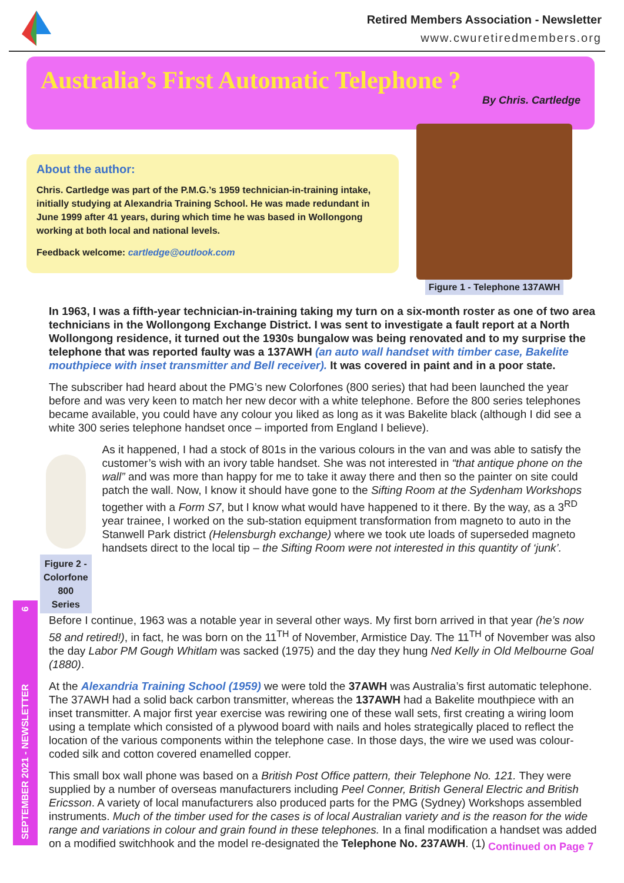Retired Members Association - Newsletter
www.cwuretiredmembers.org
Australia’s First Automatic Telephone ?
By Chris. Cartledge
About the author:
Chris. Cartledge was part of the P.M.G.’s 1959 technician-in-training intake, initially studying at Alexandria Training School. He was made redundant in June 1999 after 41 years, during which time he was based in Wollongong working at both local and national levels.
Feedback welcome: cartledge@outlook.com
Figure 1 - Telephone 137AWH
In 1963, I was a fifth-year technician-in-training taking my turn on a six-month roster as one of two area technicians in the Wollongong Exchange District. I was sent to investigate a fault report at a North Wollongong residence, it turned out the 1930s bungalow was being renovated and to my surprise the telephone that was reported faulty was a 137AWH (an auto wall handset with timber case, Bakelite mouthpiece with inset transmitter and Bell receiver). It was covered in paint and in a poor state.
The subscriber had heard about the PMG’s new Colorfones (800 series) that had been launched the year before and was very keen to match her new decor with a white telephone. Before the 800 series telephones became available, you could have any colour you liked as long as it was Bakelite black (although I did see a white 300 series telephone handset once – imported from England I believe).
Figure 2 - Colorfone 800 Series
As it happened, I had a stock of 801s in the various colours in the van and was able to satisfy the customer’s wish with an ivory table handset. She was not interested in “that antique phone on the wall” and was more than happy for me to take it away there and then so the painter on site could patch the wall. Now, I know it should have gone to the Sifting Room at the Sydenham Workshops together with a Form S7, but I know what would have happened to it there. By the way, as a 3<sup>RD</sup> year trainee, I worked on the sub-station equipment transformation from magneto to auto in the Stanwell Park district (Helensburgh exchange) where we took ute loads of superseded magneto handsets direct to the local tip – the Sifting Room were not interested in this quantity of ‘junk’.
Before I continue, 1963 was a notable year in several other ways. My first born arrived in that year (he’s now 58 and retired!), in fact, he was born on the 11<sup>TH</sup> of November, Armistice Day. The 11<sup>TH</sup> of November was also the day Labor PM Gough Whitlam was sacked (1975) and the day they hung Ned Kelly in Old Melbourne Goal (1880).
At the Alexandria Training School (1959) we were told the 37AWH was Australia’s first automatic telephone. The 37AWH had a solid back carbon transmitter, whereas the 137AWH had a Bakelite mouthpiece with an inset transmitter. A major first year exercise was rewiring one of these wall sets, first creating a wiring loom using a template which consisted of a plywood board with nails and holes strategically placed to reflect the location of the various components within the telephone case. In those days, the wire we used was colour-coded silk and cotton covered enamelled copper.
This small box wall phone was based on a British Post Office pattern, their Telephone No. 121. They were supplied by a number of overseas manufacturers including Peel Conner, British General Electric and British Ericsson. A variety of local manufacturers also produced parts for the PMG (Sydney) Workshops assembled instruments. Much of the timber used for the cases is of local Australian variety and is the reason for the wide range and variations in colour and grain found in these telephones. In a final modification a handset was added on a modified switchhook and the model re-designated the Telephone No. 237AWH. (1)
SEPTEMBER 2021 - NEWSLETTER 6
Continued on Page 7